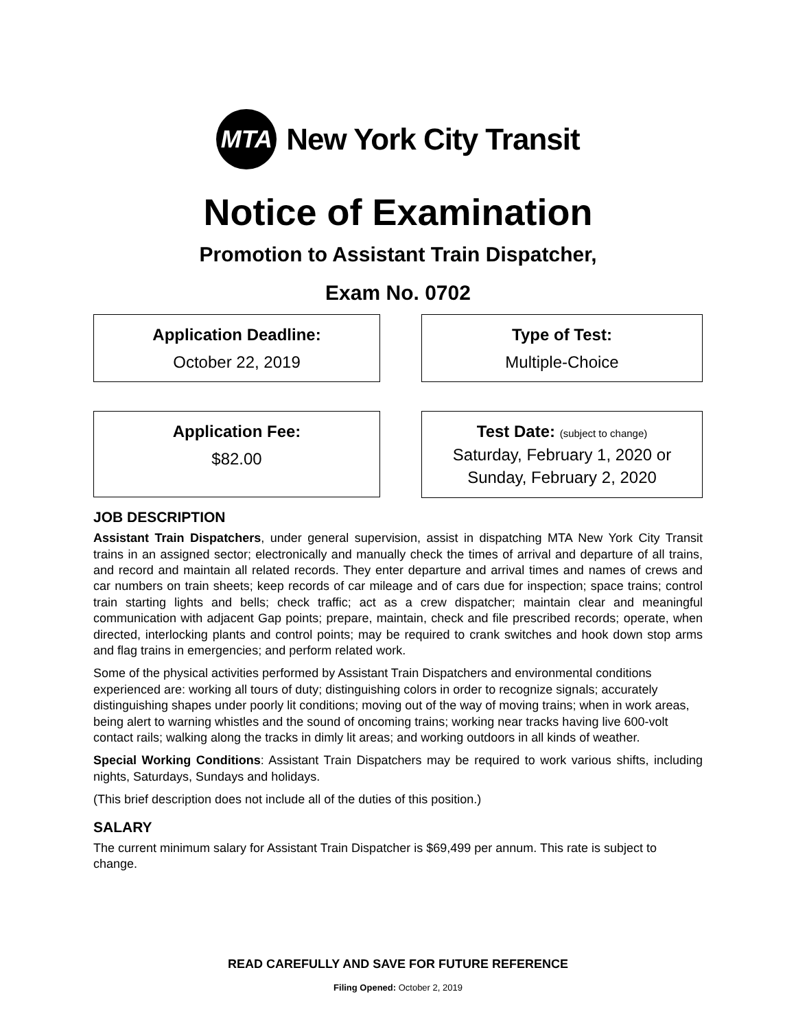MTA
New York City Transit
Notice of Examination
Promotion to Assistant Train Dispatcher,
Exam No. 0702
Application Deadline:
October 22, 2019
Type of Test:
Multiple-Choice
Application Fee:
$82.00
Test Date: (subject to change)
Saturday, February 1, 2020 or
Sunday, February 2, 2020
JOB DESCRIPTION
Assistant Train Dispatchers, under general supervision, assist in dispatching MTA New York City Transit trains in an assigned sector; electronically and manually check the times of arrival and departure of all trains, and record and maintain all related records. They enter departure and arrival times and names of crews and car numbers on train sheets; keep records of car mileage and of cars due for inspection; space trains; control train starting lights and bells; check traffic; act as a crew dispatcher; maintain clear and meaningful communication with adjacent Gap points; prepare, maintain, check and file prescribed records; operate, when directed, interlocking plants and control points; may be required to crank switches and hook down stop arms and flag trains in emergencies; and perform related work.
Some of the physical activities performed by Assistant Train Dispatchers and environmental conditions experienced are: working all tours of duty; distinguishing colors in order to recognize signals; accurately distinguishing shapes under poorly lit conditions; moving out of the way of moving trains; when in work areas, being alert to warning whistles and the sound of oncoming trains; working near tracks having live 600-volt contact rails; walking along the tracks in dimly lit areas; and working outdoors in all kinds of weather.
Special Working Conditions: Assistant Train Dispatchers may be required to work various shifts, including nights, Saturdays, Sundays and holidays.
(This brief description does not include all of the duties of this position.)
SALARY
The current minimum salary for Assistant Train Dispatcher is $69,499 per annum. This rate is subject to change.
READ CAREFULLY AND SAVE FOR FUTURE REFERENCE
Filing Opened: October 2, 2019